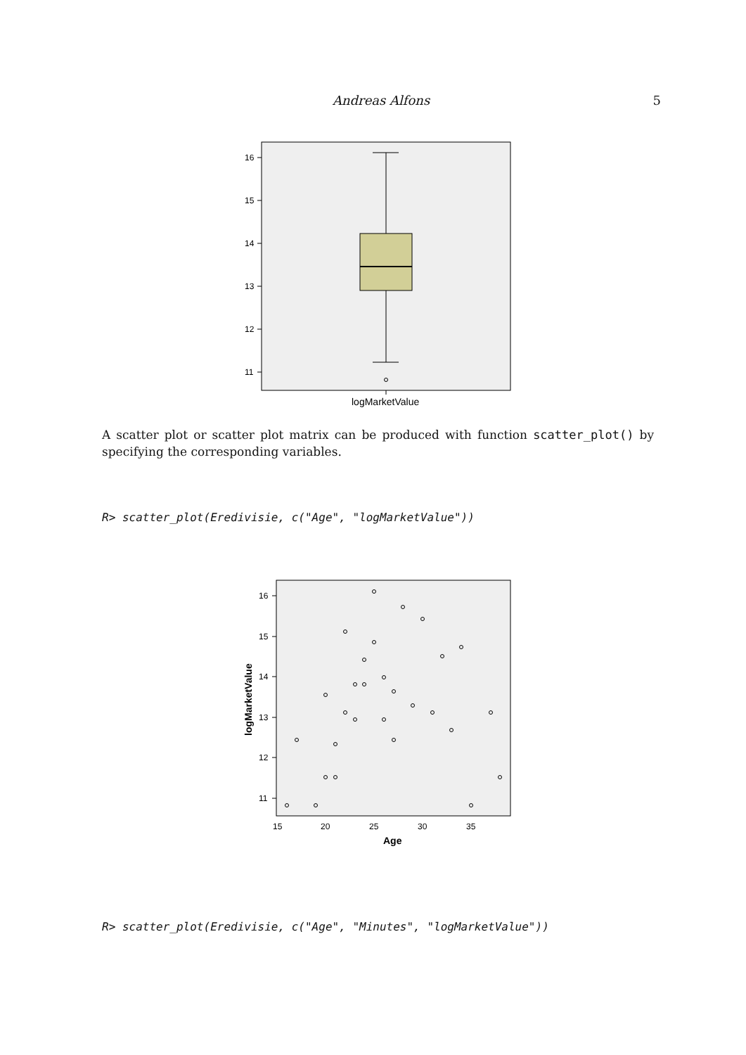Andreas Alfons 5
16
15
14
13
12
11
logMarketValue
A scatter plot or scatter plot matrix can be produced with function scatter_plot() by specifying the corresponding variables.
R> scatter_plot(Eredivisie, c("Age", "logMarketValue"))
16
15
14
13
12
11
15
20
25
30
35
Age
logMarketValue
R> scatter_plot(Eredivisie, c("Age", "Minutes", "logMarketValue"))